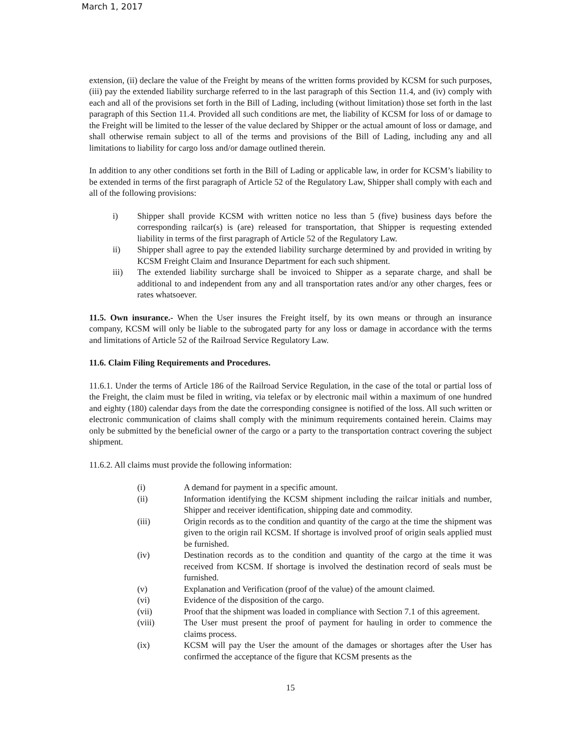March 1, 2017
extension, (ii) declare the value of the Freight by means of the written forms provided by KCSM for such purposes, (iii) pay the extended liability surcharge referred to in the last paragraph of this Section 11.4, and (iv) comply with each and all of the provisions set forth in the Bill of Lading, including (without limitation) those set forth in the last paragraph of this Section 11.4. Provided all such conditions are met, the liability of KCSM for loss of or damage to the Freight will be limited to the lesser of the value declared by Shipper or the actual amount of loss or damage, and shall otherwise remain subject to all of the terms and provisions of the Bill of Lading, including any and all limitations to liability for cargo loss and/or damage outlined therein.
In addition to any other conditions set forth in the Bill of Lading or applicable law, in order for KCSM’s liability to be extended in terms of the first paragraph of Article 52 of the Regulatory Law, Shipper shall comply with each and all of the following provisions:
i) Shipper shall provide KCSM with written notice no less than 5 (five) business days before the corresponding railcar(s) is (are) released for transportation, that Shipper is requesting extended liability in terms of the first paragraph of Article 52 of the Regulatory Law.
ii) Shipper shall agree to pay the extended liability surcharge determined by and provided in writing by KCSM Freight Claim and Insurance Department for each such shipment.
iii) The extended liability surcharge shall be invoiced to Shipper as a separate charge, and shall be additional to and independent from any and all transportation rates and/or any other charges, fees or rates whatsoever.
11.5. Own insurance.- When the User insures the Freight itself, by its own means or through an insurance company, KCSM will only be liable to the subrogated party for any loss or damage in accordance with the terms and limitations of Article 52 of the Railroad Service Regulatory Law.
11.6. Claim Filing Requirements and Procedures.
11.6.1. Under the terms of Article 186 of the Railroad Service Regulation, in the case of the total or partial loss of the Freight, the claim must be filed in writing, via telefax or by electronic mail within a maximum of one hundred and eighty (180) calendar days from the date the corresponding consignee is notified of the loss. All such written or electronic communication of claims shall comply with the minimum requirements contained herein. Claims may only be submitted by the beneficial owner of the cargo or a party to the transportation contract covering the subject shipment.
11.6.2. All claims must provide the following information:
(i) A demand for payment in a specific amount.
(ii) Information identifying the KCSM shipment including the railcar initials and number, Shipper and receiver identification, shipping date and commodity.
(iii) Origin records as to the condition and quantity of the cargo at the time the shipment was given to the origin rail KCSM. If shortage is involved proof of origin seals applied must be furnished.
(iv) Destination records as to the condition and quantity of the cargo at the time it was received from KCSM. If shortage is involved the destination record of seals must be furnished.
(v) Explanation and Verification (proof of the value) of the amount claimed.
(vi) Evidence of the disposition of the cargo.
(vii) Proof that the shipment was loaded in compliance with Section 7.1 of this agreement.
(viii) The User must present the proof of payment for hauling in order to commence the claims process.
(ix) KCSM will pay the User the amount of the damages or shortages after the User has confirmed the acceptance of the figure that KCSM presents as the
15